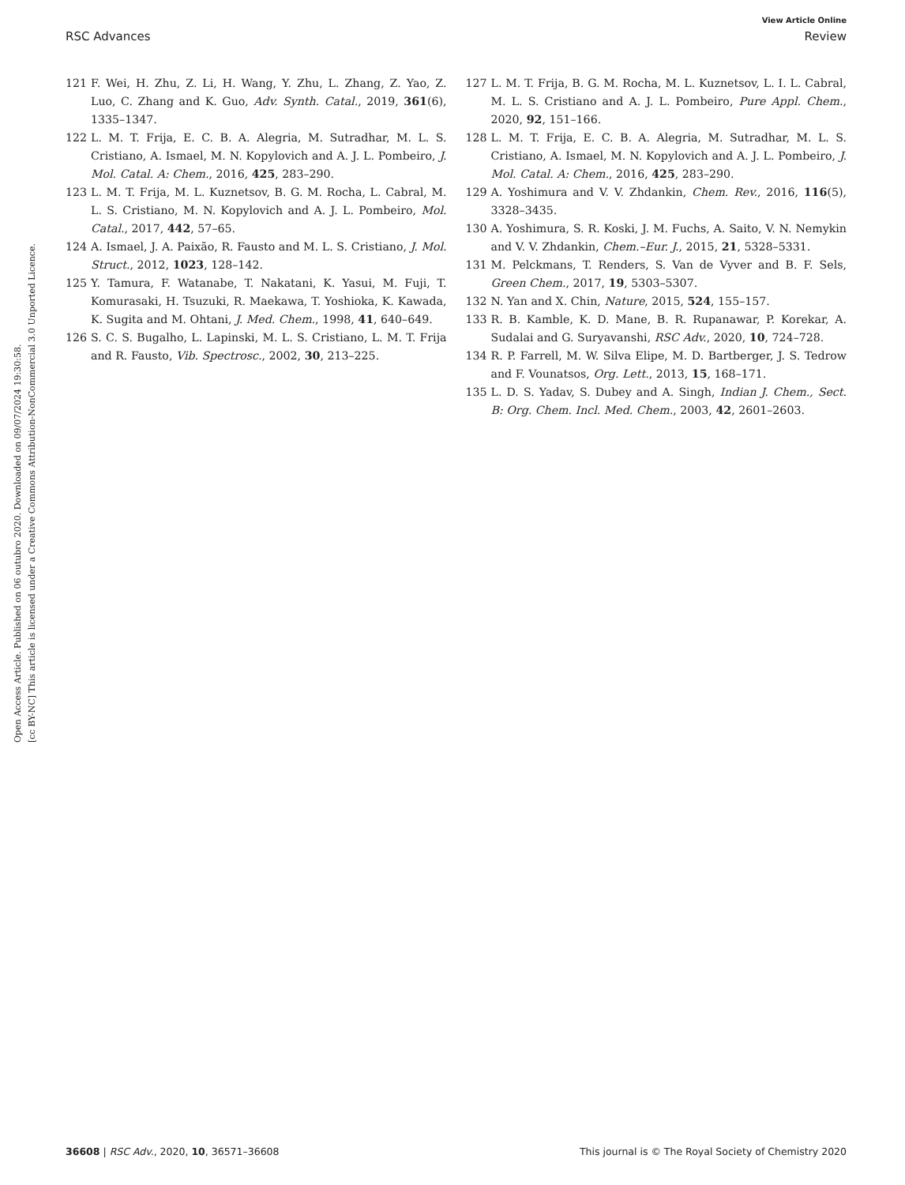View Article Online
RSC Advances Review
Open Access Article. Published on 06 outubro 2020. Downloaded on 09/07/2024 19:30:58.
[cc BY-NC] This article is licensed under a Creative Commons Attribution-NonCommercial 3.0 Unported Licence.
121 F. Wei, H. Zhu, Z. Li, H. Wang, Y. Zhu, L. Zhang, Z. Yao, Z. Luo, C. Zhang and K. Guo, Adv. Synth. Catal., 2019, 361(6), 1335–1347.
122 L. M. T. Frija, E. C. B. A. Alegria, M. Sutradhar, M. L. S. Cristiano, A. Ismael, M. N. Kopylovich and A. J. L. Pombeiro, J. Mol. Catal. A: Chem., 2016, 425, 283–290.
123 L. M. T. Frija, M. L. Kuznetsov, B. G. M. Rocha, L. Cabral, M. L. S. Cristiano, M. N. Kopylovich and A. J. L. Pombeiro, Mol. Catal., 2017, 442, 57–65.
124 A. Ismael, J. A. Paixão, R. Fausto and M. L. S. Cristiano, J. Mol. Struct., 2012, 1023, 128–142.
125 Y. Tamura, F. Watanabe, T. Nakatani, K. Yasui, M. Fuji, T. Komurasaki, H. Tsuzuki, R. Maekawa, T. Yoshioka, K. Kawada, K. Sugita and M. Ohtani, J. Med. Chem., 1998, 41, 640–649.
126 S. C. S. Bugalho, L. Lapinski, M. L. S. Cristiano, L. M. T. Frija and R. Fausto, Vib. Spectrosc., 2002, 30, 213–225.
127 L. M. T. Frija, B. G. M. Rocha, M. L. Kuznetsov, L. I. L. Cabral, M. L. S. Cristiano and A. J. L. Pombeiro, Pure Appl. Chem., 2020, 92, 151–166.
128 L. M. T. Frija, E. C. B. A. Alegria, M. Sutradhar, M. L. S. Cristiano, A. Ismael, M. N. Kopylovich and A. J. L. Pombeiro, J. Mol. Catal. A: Chem., 2016, 425, 283–290.
129 A. Yoshimura and V. V. Zhdankin, Chem. Rev., 2016, 116(5), 3328–3435.
130 A. Yoshimura, S. R. Koski, J. M. Fuchs, A. Saito, V. N. Nemykin and V. V. Zhdankin, Chem.–Eur. J., 2015, 21, 5328–5331.
131 M. Pelckmans, T. Renders, S. Van de Vyver and B. F. Sels, Green Chem., 2017, 19, 5303–5307.
132 N. Yan and X. Chin, Nature, 2015, 524, 155–157.
133 R. B. Kamble, K. D. Mane, B. R. Rupanawar, P. Korekar, A. Sudalai and G. Suryavanshi, RSC Adv., 2020, 10, 724–728.
134 R. P. Farrell, M. W. Silva Elipe, M. D. Bartberger, J. S. Tedrow and F. Vounatsos, Org. Lett., 2013, 15, 168–171.
135 L. D. S. Yadav, S. Dubey and A. Singh, Indian J. Chem., Sect. B: Org. Chem. Incl. Med. Chem., 2003, 42, 2601–2603.
36608 | RSC Adv., 2020, 10, 36571–36608 This journal is © The Royal Society of Chemistry 2020